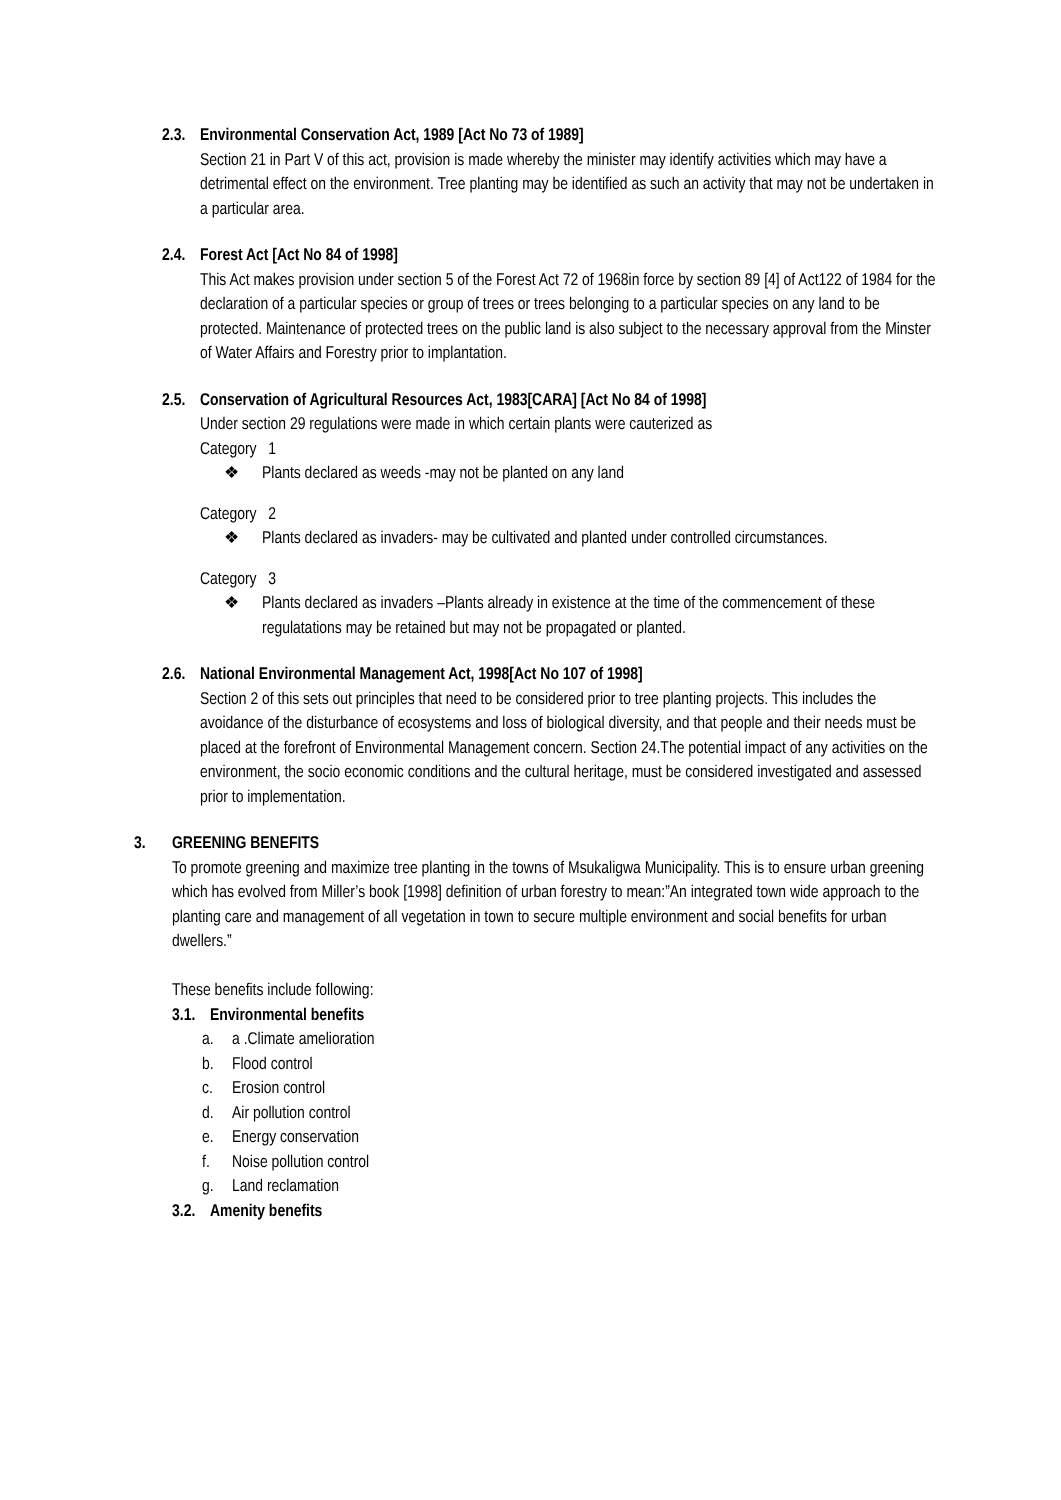2.3. Environmental Conservation Act, 1989 [Act No 73 of 1989]
Section 21 in Part V of this act, provision is made whereby the minister may identify activities which may have a detrimental effect on the environment. Tree planting may be identified as such an activity that may not be undertaken in a particular area.
2.4. Forest Act [Act No 84 of 1998]
This Act makes provision under section 5 of the Forest Act 72 of 1968in force by section 89 [4] of Act122 of 1984 for the declaration of a particular species or group of trees or trees belonging to a particular species on any land to be protected. Maintenance of protected trees on the public land is also subject to the necessary approval from the Minster of Water Affairs and Forestry prior to implantation.
2.5. Conservation of Agricultural Resources Act, 1983[CARA] [Act No 84 of 1998]
Under section 29 regulations were made in which certain plants were cauterized as
Category 1
❖ Plants declared as weeds -may not be planted on any land
Category 2
❖ Plants declared as invaders- may be cultivated and planted under controlled circumstances.
Category 3
❖ Plants declared as invaders –Plants already in existence at the time of the commencement of these regulatations may be retained but may not be propagated or planted.
2.6. National Environmental Management Act, 1998[Act No 107 of 1998]
Section 2 of this sets out principles that need to be considered prior to tree planting projects. This includes the avoidance of the disturbance of ecosystems and loss of biological diversity, and that people and their needs must be placed at the forefront of Environmental Management concern. Section 24.The potential impact of any activities on the environment, the socio economic conditions and the cultural heritage, must be considered investigated and assessed prior to implementation.
3. GREENING BENEFITS
To promote greening and maximize tree planting in the towns of Msukaligwa Municipality. This is to ensure urban greening which has evolved from Miller’s book [1998] definition of urban forestry to mean:”An integrated town wide approach to the planting care and management of all vegetation in town to secure multiple environment and social benefits for urban dwellers.”
These benefits include following:
3.1. Environmental benefits
a. a .Climate amelioration
b. Flood control
c. Erosion control
d. Air pollution control
e. Energy conservation
f. Noise pollution control
g. Land reclamation
3.2. Amenity benefits